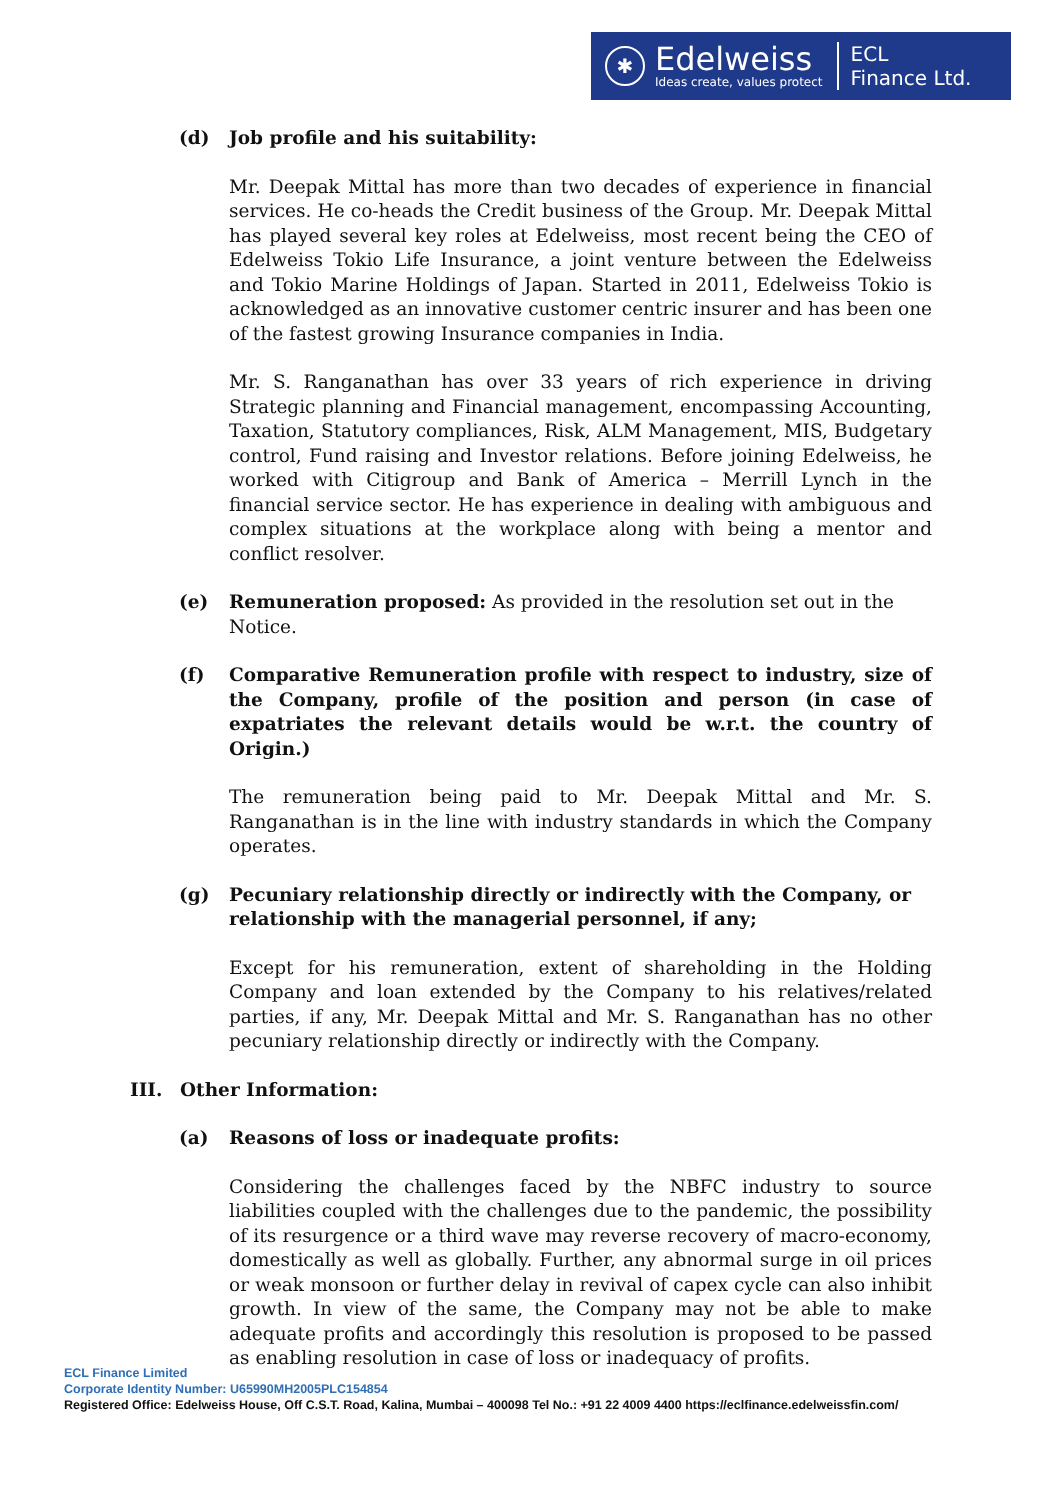✱
Edelweiss
Ideas create, values protect
ECL
Finance Ltd.
(d) Job profile and his suitability:
Mr. Deepak Mittal has more than two decades of experience in financial services. He co-heads the Credit business of the Group. Mr. Deepak Mittal has played several key roles at Edelweiss, most recent being the CEO of Edelweiss Tokio Life Insurance, a joint venture between the Edelweiss and Tokio Marine Holdings of Japan. Started in 2011, Edelweiss Tokio is acknowledged as an innovative customer centric insurer and has been one of the fastest growing Insurance companies in India.
Mr. S. Ranganathan has over 33 years of rich experience in driving Strategic planning and Financial management, encompassing Accounting, Taxation, Statutory compliances, Risk, ALM Management, MIS, Budgetary control, Fund raising and Investor relations. Before joining Edelweiss, he worked with Citigroup and Bank of America – Merrill Lynch in the financial service sector. He has experience in dealing with ambiguous and complex situations at the workplace along with being a mentor and conflict resolver.
(e) Remuneration proposed: As provided in the resolution set out in the Notice.
(f) Comparative Remuneration profile with respect to industry, size of the Company, profile of the position and person (in case of expatriates the relevant details would be w.r.t. the country of Origin.)
The remuneration being paid to Mr. Deepak Mittal and Mr. S. Ranganathan is in the line with industry standards in which the Company operates.
(g) Pecuniary relationship directly or indirectly with the Company, or relationship with the managerial personnel, if any;
Except for his remuneration, extent of shareholding in the Holding Company and loan extended by the Company to his relatives/related parties, if any, Mr. Deepak Mittal and Mr. S. Ranganathan has no other pecuniary relationship directly or indirectly with the Company.
III. Other Information:
(a) Reasons of loss or inadequate profits:
Considering the challenges faced by the NBFC industry to source liabilities coupled with the challenges due to the pandemic, the possibility of its resurgence or a third wave may reverse recovery of macro-economy, domestically as well as globally. Further, any abnormal surge in oil prices or weak monsoon or further delay in revival of capex cycle can also inhibit growth. In view of the same, the Company may not be able to make adequate profits and accordingly this resolution is proposed to be passed as enabling resolution in case of loss or inadequacy of profits.
ECL Finance Limited
Corporate Identity Number: U65990MH2005PLC154854
Registered Office: Edelweiss House, Off C.S.T. Road, Kalina, Mumbai – 400098 Tel No.: +91 22 4009 4400 https://eclfinance.edelweissfin.com/